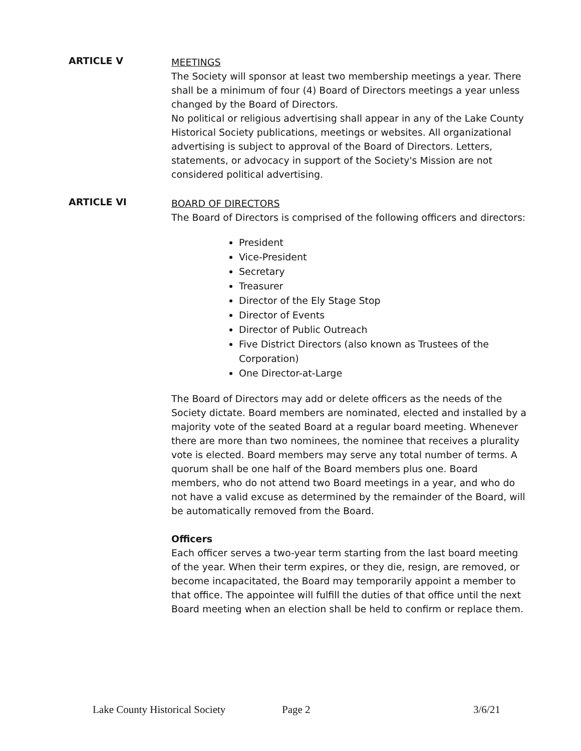ARTICLE V
MEETINGS
The Society will sponsor at least two membership meetings a year. There shall be a minimum of four (4) Board of Directors meetings a year unless changed by the Board of Directors.
No political or religious advertising shall appear in any of the Lake County Historical Society publications, meetings or websites. All organizational advertising is subject to approval of the Board of Directors. Letters, statements, or advocacy in support of the Society's Mission are not considered political advertising.
ARTICLE VI
BOARD OF DIRECTORS
The Board of Directors is comprised of the following officers and directors:
President
Vice-President
Secretary
Treasurer
Director of the Ely Stage Stop
Director of Events
Director of Public Outreach
Five District Directors (also known as Trustees of the Corporation)
One Director-at-Large
The Board of Directors may add or delete officers as the needs of the Society dictate. Board members are nominated, elected and installed by a majority vote of the seated Board at a regular board meeting. Whenever there are more than two nominees, the nominee that receives a plurality vote is elected. Board members may serve any total number of terms. A quorum shall be one half of the Board members plus one. Board members, who do not attend two Board meetings in a year, and who do not have a valid excuse as determined by the remainder of the Board, will be automatically removed from the Board.
Officers
Each officer serves a two-year term starting from the last board meeting of the year. When their term expires, or they die, resign, are removed, or become incapacitated, the Board may temporarily appoint a member to that office. The appointee will fulfill the duties of that office until the next Board meeting when an election shall be held to confirm or replace them.
Lake County Historical Society Page 2 3/6/21